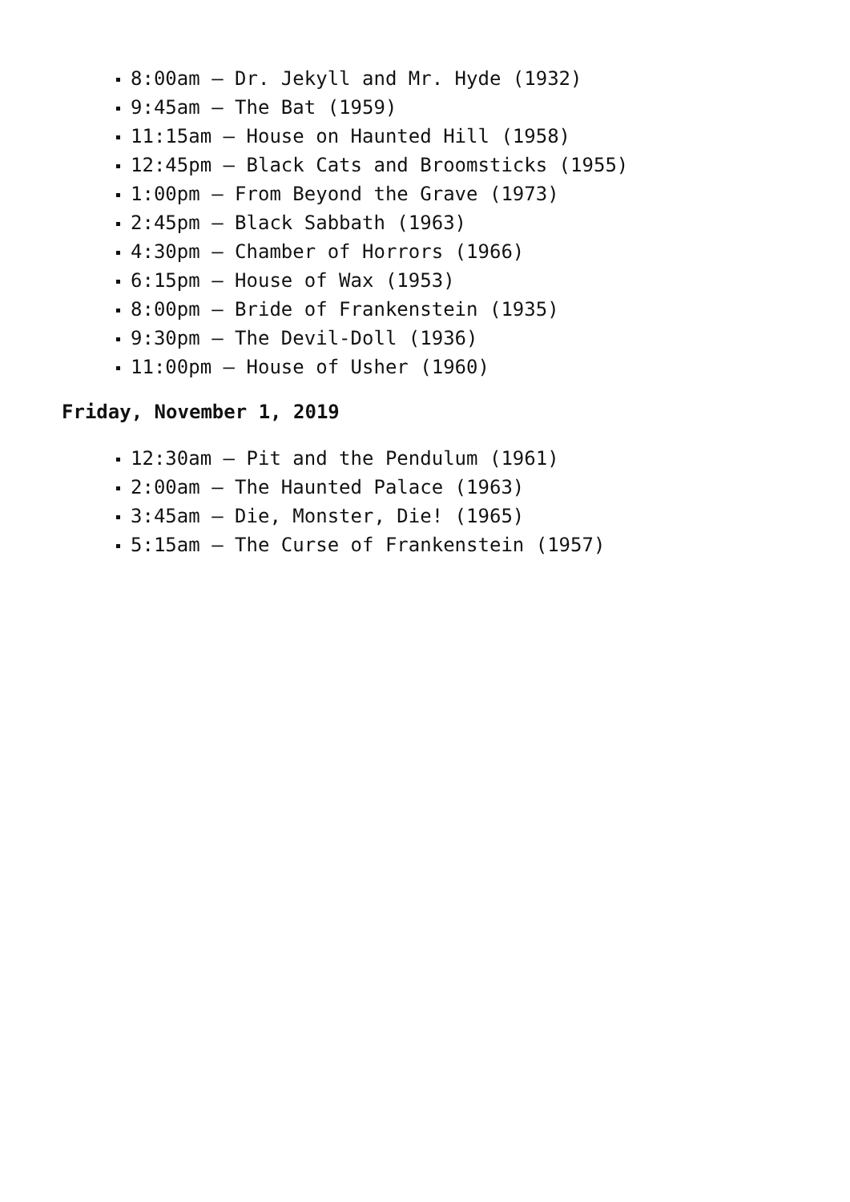8:00am – Dr. Jekyll and Mr. Hyde (1932)
9:45am – The Bat (1959)
11:15am – House on Haunted Hill (1958)
12:45pm – Black Cats and Broomsticks (1955)
1:00pm – From Beyond the Grave (1973)
2:45pm – Black Sabbath (1963)
4:30pm – Chamber of Horrors (1966)
6:15pm – House of Wax (1953)
8:00pm – Bride of Frankenstein (1935)
9:30pm – The Devil-Doll (1936)
11:00pm – House of Usher (1960)
Friday, November 1, 2019
12:30am – Pit and the Pendulum (1961)
2:00am – The Haunted Palace (1963)
3:45am – Die, Monster, Die! (1965)
5:15am – The Curse of Frankenstein (1957)